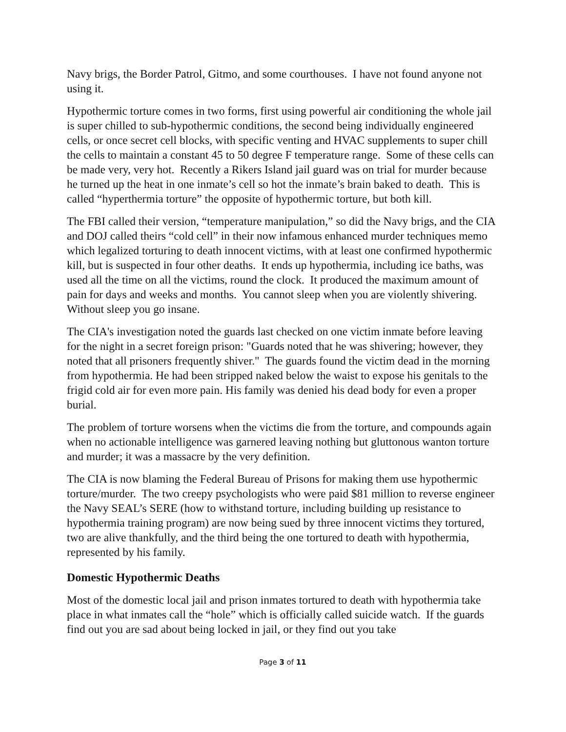Navy brigs, the Border Patrol, Gitmo, and some courthouses. I have not found anyone not using it.
Hypothermic torture comes in two forms, first using powerful air conditioning the whole jail is super chilled to sub-hypothermic conditions, the second being individually engineered cells, or once secret cell blocks, with specific venting and HVAC supplements to super chill the cells to maintain a constant 45 to 50 degree F temperature range. Some of these cells can be made very, very hot. Recently a Rikers Island jail guard was on trial for murder because he turned up the heat in one inmate’s cell so hot the inmate’s brain baked to death. This is called “hyperthermia torture” the opposite of hypothermic torture, but both kill.
The FBI called their version, “temperature manipulation,” so did the Navy brigs, and the CIA and DOJ called theirs “cold cell” in their now infamous enhanced murder techniques memo which legalized torturing to death innocent victims, with at least one confirmed hypothermic kill, but is suspected in four other deaths. It ends up hypothermia, including ice baths, was used all the time on all the victims, round the clock. It produced the maximum amount of pain for days and weeks and months. You cannot sleep when you are violently shivering. Without sleep you go insane.
The CIA's investigation noted the guards last checked on one victim inmate before leaving for the night in a secret foreign prison: "Guards noted that he was shivering; however, they noted that all prisoners frequently shiver." The guards found the victim dead in the morning from hypothermia. He had been stripped naked below the waist to expose his genitals to the frigid cold air for even more pain. His family was denied his dead body for even a proper burial.
The problem of torture worsens when the victims die from the torture, and compounds again when no actionable intelligence was garnered leaving nothing but gluttonous wanton torture and murder; it was a massacre by the very definition.
The CIA is now blaming the Federal Bureau of Prisons for making them use hypothermic torture/murder. The two creepy psychologists who were paid $81 million to reverse engineer the Navy SEAL’s SERE (how to withstand torture, including building up resistance to hypothermia training program) are now being sued by three innocent victims they tortured, two are alive thankfully, and the third being the one tortured to death with hypothermia, represented by his family.
Domestic Hypothermic Deaths
Most of the domestic local jail and prison inmates tortured to death with hypothermia take place in what inmates call the “hole” which is officially called suicide watch. If the guards find out you are sad about being locked in jail, or they find out you take
Page 3 of 11